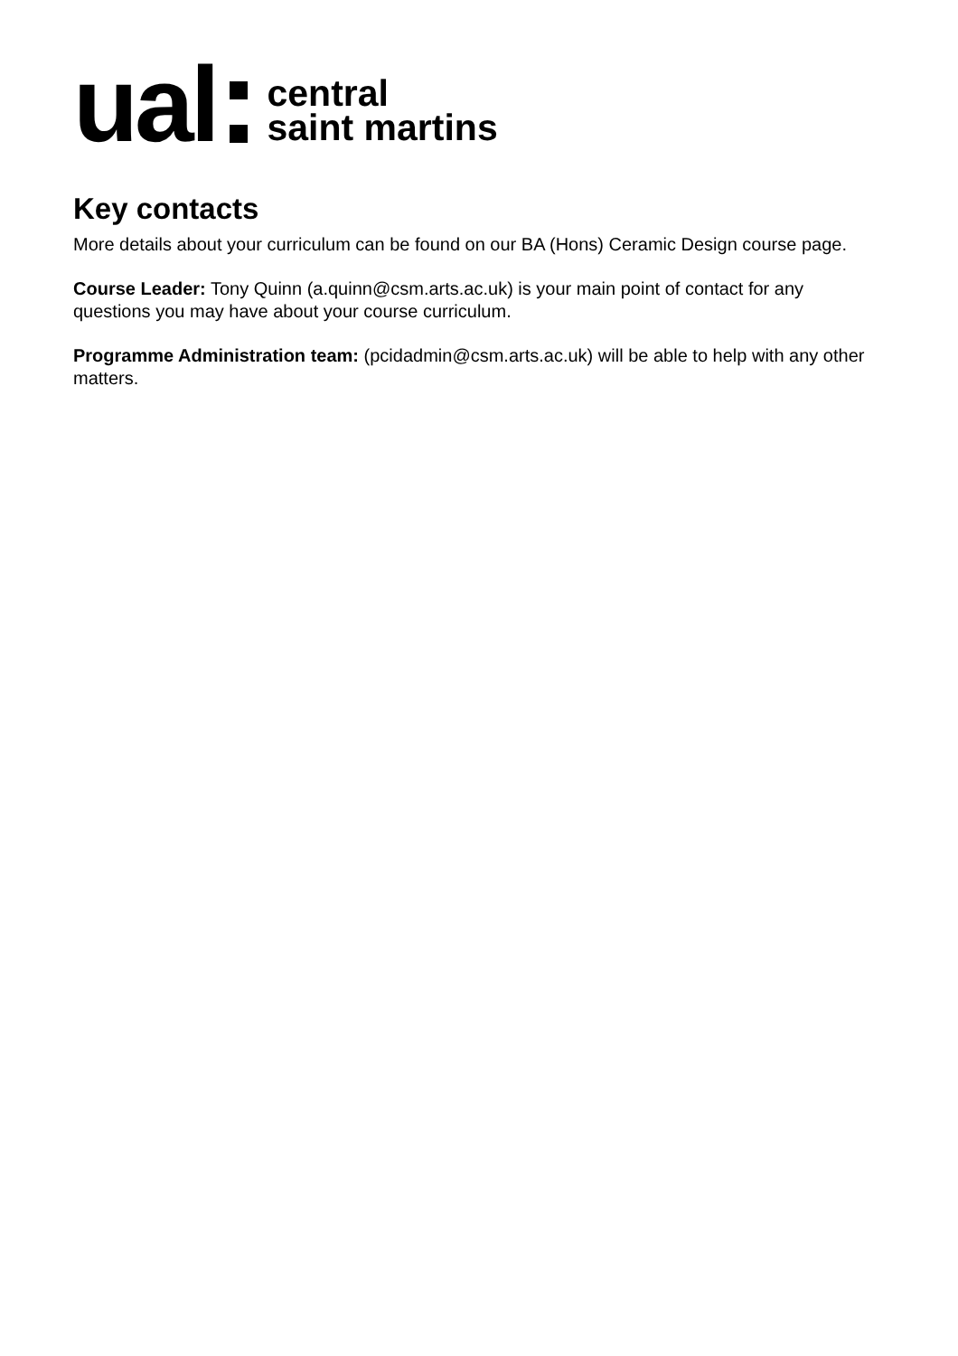ual
central
saint martins
Key contacts
More details about your curriculum can be found on our BA (Hons) Ceramic Design course page.
Course Leader: Tony Quinn (a.quinn@csm.arts.ac.uk) is your main point of contact for any questions you may have about your course curriculum.
Programme Administration team: (pcidadmin@csm.arts.ac.uk) will be able to help with any other matters.